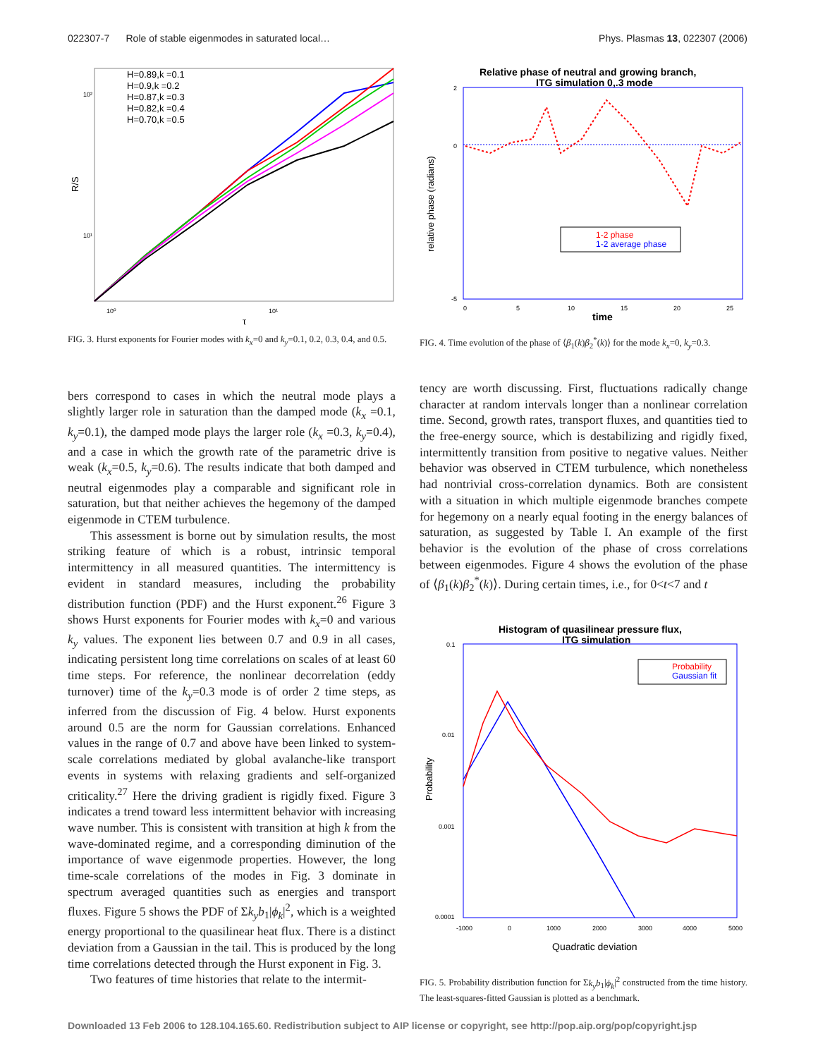022307-7 Role of stable eigenmodes in saturated local… Phys. Plasmas 13, 022307 (2006)
H=0.89,k =0.1
H=0.9,k =0.2
H=0.87,k =0.3
H=0.82,k =0.4
H=0.70,k =0.5
R/S
10²
10¹
10⁰
10¹
τ
FIG. 3. Hurst exponents for Fourier modes with k<sub>x</sub>=0 and k<sub>y</sub>=0.1, 0.2, 0.3, 0.4, and 0.5.
bers correspond to cases in which the neutral mode plays a slightly larger role in saturation than the damped mode (k<sub>x</sub> =0.1, k<sub>y</sub>=0.1), the damped mode plays the larger role (k<sub>x</sub> =0.3, k<sub>y</sub>=0.4), and a case in which the growth rate of the parametric drive is weak (k<sub>x</sub>=0.5, k<sub>y</sub>=0.6). The results indicate that both damped and neutral eigenmodes play a comparable and significant role in saturation, but that neither achieves the hegemony of the damped eigenmode in CTEM turbulence.
This assessment is borne out by simulation results, the most striking feature of which is a robust, intrinsic temporal intermittency in all measured quantities. The intermittency is evident in standard measures, including the probability distribution function (PDF) and the Hurst exponent.<sup>26</sup> Figure 3 shows Hurst exponents for Fourier modes with k<sub>x</sub>=0 and various k<sub>y</sub> values. The exponent lies between 0.7 and 0.9 in all cases, indicating persistent long time correlations on scales of at least 60 time steps. For reference, the nonlinear decorrelation (eddy turnover) time of the k<sub>y</sub>=0.3 mode is of order 2 time steps, as inferred from the discussion of Fig. 4 below. Hurst exponents around 0.5 are the norm for Gaussian correlations. Enhanced values in the range of 0.7 and above have been linked to system-scale correlations mediated by global avalanche-like transport events in systems with relaxing gradients and self-organized criticality.<sup>27</sup> Here the driving gradient is rigidly fixed. Figure 3 indicates a trend toward less intermittent behavior with increasing wave number. This is consistent with transition at high k from the wave-dominated regime, and a corresponding diminution of the importance of wave eigenmode properties. However, the long time-scale correlations of the modes in Fig. 3 dominate in spectrum averaged quantities such as energies and transport fluxes. Figure 5 shows the PDF of Σk<sub>y</sub>b<sub>1</sub>|ϕ<sub>k</sub>|<sup>2</sup>, which is a weighted energy proportional to the quasilinear heat flux. There is a distinct deviation from a Gaussian in the tail. This is produced by the long time correlations detected through the Hurst exponent in Fig. 3.
Two features of time histories that relate to the intermit-
Relative phase of neutral and growing branch,
ITG simulation 0,.3 mode
relative phase (radians)
2
0
-5
0
5
10
15
20
25
time
1-2 phase
1-2 average phase
FIG. 4. Time evolution of the phase of ⟨β<sub>1</sub>(k)β<sub>2</sub><sup>*</sup>(k)⟩ for the mode k<sub>x</sub>=0, k<sub>y</sub>=0.3.
tency are worth discussing. First, fluctuations radically change character at random intervals longer than a nonlinear correlation time. Second, growth rates, transport fluxes, and quantities tied to the free-energy source, which is destabilizing and rigidly fixed, intermittently transition from positive to negative values. Neither behavior was observed in CTEM turbulence, which nonetheless had nontrivial cross-correlation dynamics. Both are consistent with a situation in which multiple eigenmode branches compete for hegemony on a nearly equal footing in the energy balances of saturation, as suggested by Table I. An example of the first behavior is the evolution of the phase of cross correlations between eigenmodes. Figure 4 shows the evolution of the phase of ⟨β<sub>1</sub>(k)β<sub>2</sub><sup>*</sup>(k)⟩. During certain times, i.e., for 0<t<7 and t
Histogram of quasilinear pressure flux,
ITG simulation
Probability
Gaussian fit
Probability
0.1
0.01
0.001
0.0001
-1000
0
1000
2000
3000
4000
5000
Quadratic deviation
FIG. 5. Probability distribution function for Σk<sub>y</sub>b<sub>1</sub>|ϕ<sub>k</sub>|<sup>2</sup> constructed from the time history. The least-squares-fitted Gaussian is plotted as a benchmark.
Downloaded 13 Feb 2006 to 128.104.165.60. Redistribution subject to AIP license or copyright, see http://pop.aip.org/pop/copyright.jsp